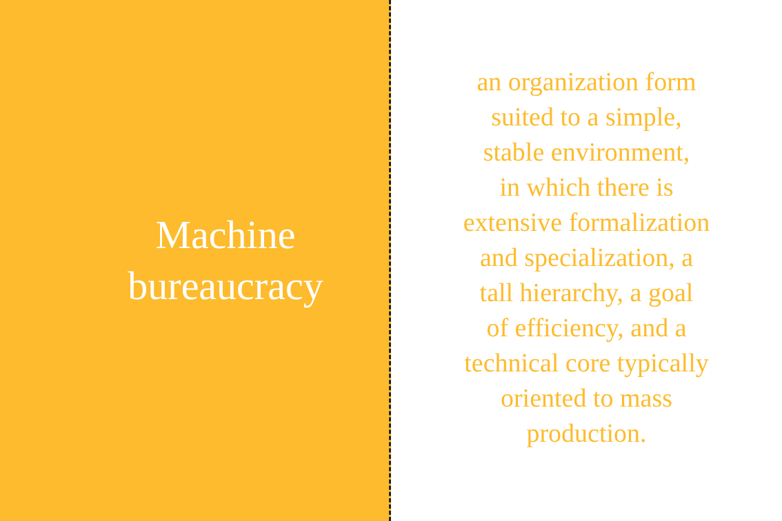Machine
bureaucracy
an organization form
suited to a simple,
stable environment,
in which there is
extensive formalization
and specialization, a
tall hierarchy, a goal
of efficiency, and a
technical core typically
oriented to mass
production.